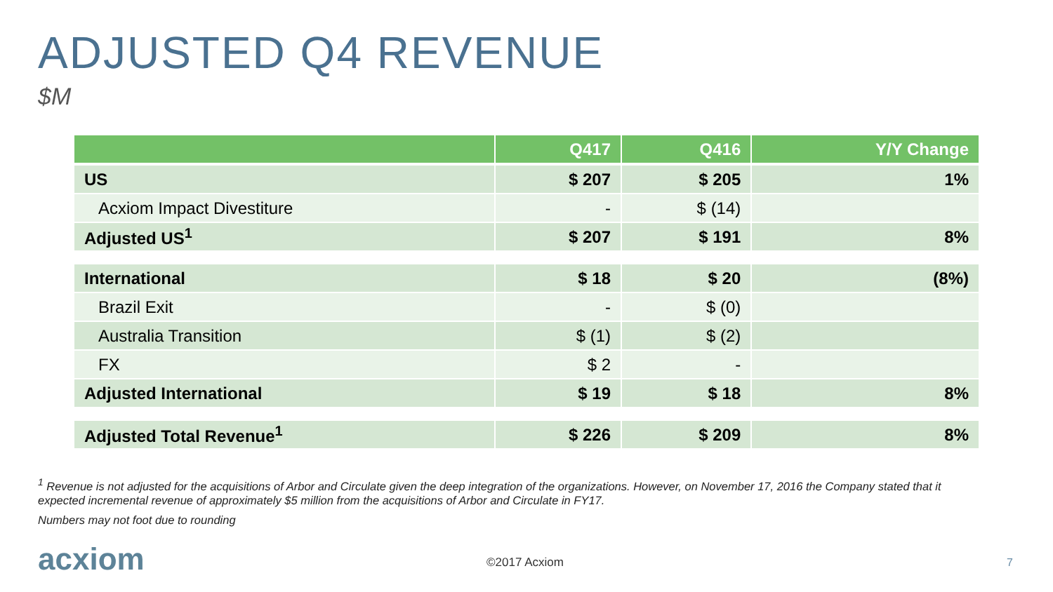ADJUSTED Q4 REVENUE
$M
| | Q417 | Q416 | Y/Y Change |
| --- | --- | --- | --- |
| US | $ 207 | $ 205 | 1% |
| Acxiom Impact Divestiture | - | $ (14) | |
| Adjusted US<sup>1</sup> | $ 207 | $ 191 | 8% |
| International | $ 18 | $ 20 | (8%) |
| Brazil Exit | - | $ (0) | |
| Australia Transition | $ (1) | $ (2) | |
| FX | $ 2 | - | |
| Adjusted International | $ 19 | $ 18 | 8% |
| Adjusted Total Revenue<sup>1</sup> | $ 226 | $ 209 | 8% |
<sup>1</sup> Revenue is not adjusted for the acquisitions of Arbor and Circulate given the deep integration of the organizations. However, on November 17, 2016 the Company stated that it expected incremental revenue of approximately $5 million from the acquisitions of Arbor and Circulate in FY17.
Numbers may not foot due to rounding
acxiom ©2017 Acxiom 7